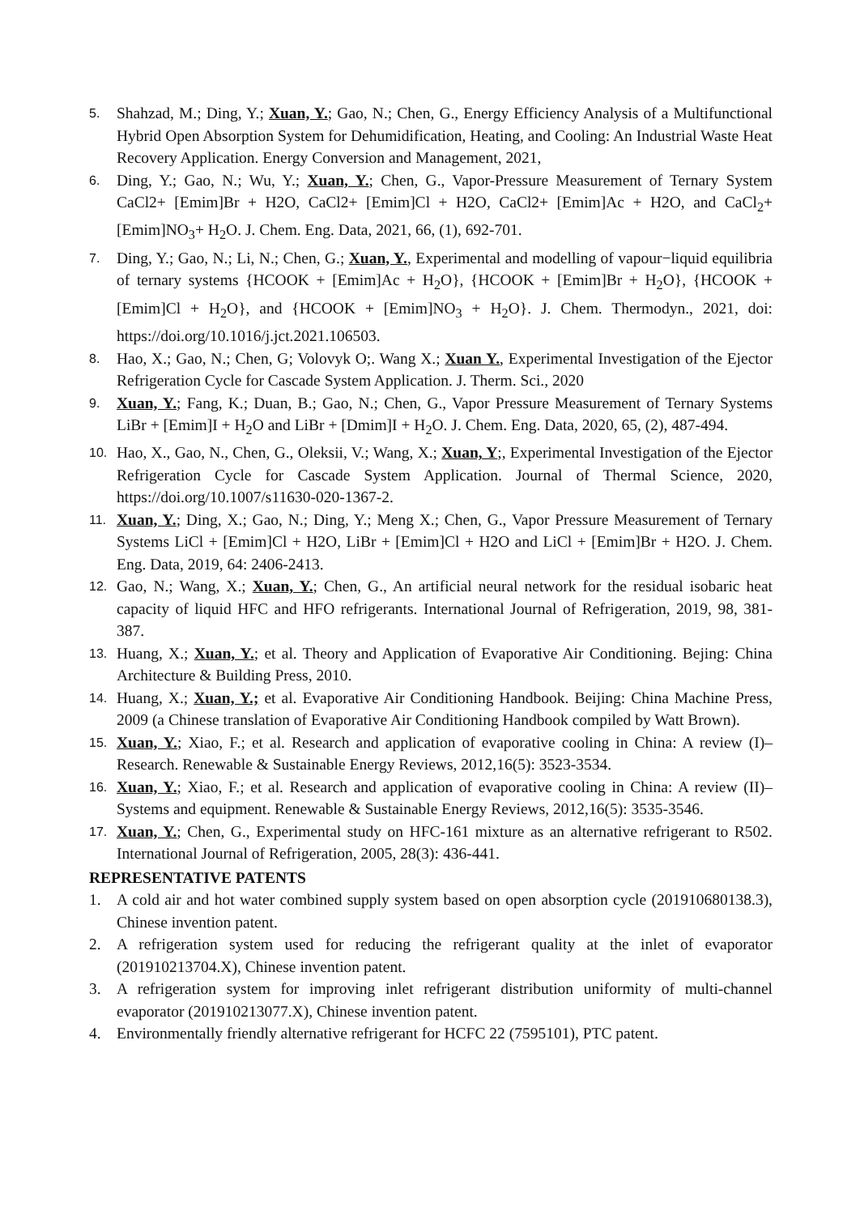5.
Shahzad, M.; Ding, Y.; Xuan, Y.; Gao, N.; Chen, G., Energy Efficiency Analysis of a Multifunctional Hybrid Open Absorption System for Dehumidification, Heating, and Cooling: An Industrial Waste Heat Recovery Application. Energy Conversion and Management, 2021,
6.
Ding, Y.; Gao, N.; Wu, Y.; Xuan, Y.; Chen, G., Vapor-Pressure Measurement of Ternary System CaCl2+ [Emim]Br + H2O, CaCl2+ [Emim]Cl + H2O, CaCl2+ [Emim]Ac + H2O, and CaCl<sub>2</sub>+ [Emim]NO<sub>3</sub>+ H<sub>2</sub>O. J. Chem. Eng. Data, 2021, 66, (1), 692-701.
7.
Ding, Y.; Gao, N.; Li, N.; Chen, G.; Xuan, Y., Experimental and modelling of vapour−liquid equilibria of ternary systems {HCOOK + [Emim]Ac + H<sub>2</sub>O}, {HCOOK + [Emim]Br + H<sub>2</sub>O}, {HCOOK + [Emim]Cl + H<sub>2</sub>O}, and {HCOOK + [Emim]NO<sub>3</sub> + H<sub>2</sub>O}. J. Chem. Thermodyn., 2021, doi: https://doi.org/10.1016/j.jct.2021.106503.
8.
Hao, X.; Gao, N.; Chen, G; Volovyk O;. Wang X.; Xuan Y., Experimental Investigation of the Ejector Refrigeration Cycle for Cascade System Application. J. Therm. Sci., 2020
9.
Xuan, Y.; Fang, K.; Duan, B.; Gao, N.; Chen, G., Vapor Pressure Measurement of Ternary Systems LiBr + [Emim]I + H<sub>2</sub>O and LiBr + [Dmim]I + H<sub>2</sub>O. J. Chem. Eng. Data, 2020, 65, (2), 487-494.
10.
Hao, X., Gao, N., Chen, G., Oleksii, V.; Wang, X.; Xuan, Y;, Experimental Investigation of the Ejector Refrigeration Cycle for Cascade System Application. Journal of Thermal Science, 2020, https://doi.org/10.1007/s11630-020-1367-2.
11.
Xuan, Y.; Ding, X.; Gao, N.; Ding, Y.; Meng X.; Chen, G., Vapor Pressure Measurement of Ternary Systems LiCl + [Emim]Cl + H2O, LiBr + [Emim]Cl + H2O and LiCl + [Emim]Br + H2O. J. Chem. Eng. Data, 2019, 64: 2406-2413.
12.
Gao, N.; Wang, X.; Xuan, Y.; Chen, G., An artificial neural network for the residual isobaric heat capacity of liquid HFC and HFO refrigerants. International Journal of Refrigeration, 2019, 98, 381-387.
13.
Huang, X.; Xuan, Y.; et al. Theory and Application of Evaporative Air Conditioning. Bejing: China Architecture & Building Press, 2010.
14.
Huang, X.; Xuan, Y.; et al. Evaporative Air Conditioning Handbook. Beijing: China Machine Press, 2009 (a Chinese translation of Evaporative Air Conditioning Handbook compiled by Watt Brown).
15.
Xuan, Y.; Xiao, F.; et al. Research and application of evaporative cooling in China: A review (I)– Research. Renewable & Sustainable Energy Reviews, 2012,16(5): 3523-3534.
16.
Xuan, Y.; Xiao, F.; et al. Research and application of evaporative cooling in China: A review (II)– Systems and equipment. Renewable & Sustainable Energy Reviews, 2012,16(5): 3535-3546.
17.
Xuan, Y.; Chen, G., Experimental study on HFC-161 mixture as an alternative refrigerant to R502. International Journal of Refrigeration, 2005, 28(3): 436-441.
REPRESENTATIVE PATENTS
1. A cold air and hot water combined supply system based on open absorption cycle (201910680138.3), Chinese invention patent.
2. A refrigeration system used for reducing the refrigerant quality at the inlet of evaporator (201910213704.X), Chinese invention patent.
3. A refrigeration system for improving inlet refrigerant distribution uniformity of multi-channel evaporator (201910213077.X), Chinese invention patent.
4. Environmentally friendly alternative refrigerant for HCFC 22 (7595101), PTC patent.